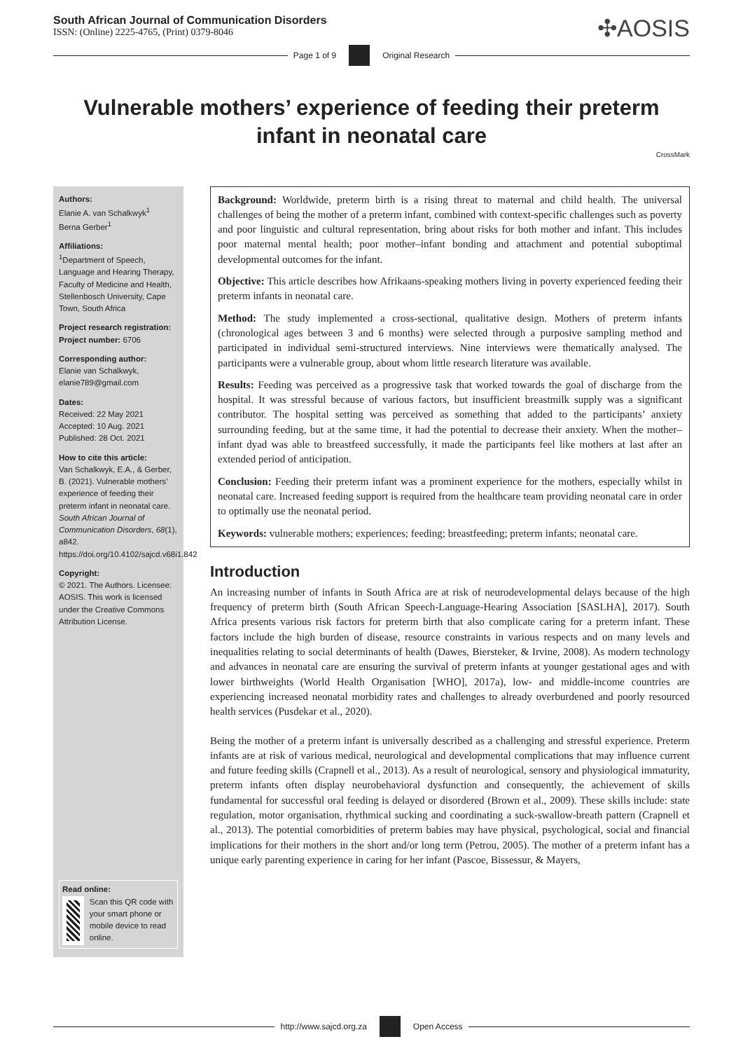South African Journal of Communication Disorders
ISSN: (Online) 2225-4765, (Print) 0379-8046
✣AOSIS
Page 1 of 9 Original Research
Vulnerable mothers’ experience of feeding their preterm infant in neonatal care
CrossMark
Authors:
Elanie A. van Schalkwyk<sup>1</sup>
Berna Gerber<sup>1</sup>
Affiliations:
<sup>1</sup> Department of Speech, Language and Hearing Therapy, Faculty of Medicine and Health, Stellenbosch University, Cape Town, South Africa
Project research registration:
Project number: 6706
Corresponding author:
Elanie van Schalkwyk,
elanie789@gmail.com
Dates:
Received: 22 May 2021
Accepted: 10 Aug. 2021
Published: 28 Oct. 2021
How to cite this article:
Van Schalkwyk, E.A., & Gerber, B. (2021). Vulnerable mothers’ experience of feeding their preterm infant in neonatal care. South African Journal of Communication Disorders, 68(1), a842. https://doi.org/10.4102/sajcd.v68i1.842
Copyright:
© 2021. The Authors. Licensee: AOSIS. This work is licensed under the Creative Commons Attribution License.
Read online:
Scan this QR code with your smart phone or mobile device to read online.
Background: Worldwide, preterm birth is a rising threat to maternal and child health. The universal challenges of being the mother of a preterm infant, combined with context-specific challenges such as poverty and poor linguistic and cultural representation, bring about risks for both mother and infant. This includes poor maternal mental health; poor mother–infant bonding and attachment and potential suboptimal developmental outcomes for the infant.
Objective: This article describes how Afrikaans-speaking mothers living in poverty experienced feeding their preterm infants in neonatal care.
Method: The study implemented a cross-sectional, qualitative design. Mothers of preterm infants (chronological ages between 3 and 6 months) were selected through a purposive sampling method and participated in individual semi-structured interviews. Nine interviews were thematically analysed. The participants were a vulnerable group, about whom little research literature was available.
Results: Feeding was perceived as a progressive task that worked towards the goal of discharge from the hospital. It was stressful because of various factors, but insufficient breastmilk supply was a significant contributor. The hospital setting was perceived as something that added to the participants’ anxiety surrounding feeding, but at the same time, it had the potential to decrease their anxiety. When the mother–infant dyad was able to breastfeed successfully, it made the participants feel like mothers at last after an extended period of anticipation.
Conclusion: Feeding their preterm infant was a prominent experience for the mothers, especially whilst in neonatal care. Increased feeding support is required from the healthcare team providing neonatal care in order to optimally use the neonatal period.
Keywords: vulnerable mothers; experiences; feeding; breastfeeding; preterm infants; neonatal care.
Introduction
An increasing number of infants in South Africa are at risk of neurodevelopmental delays because of the high frequency of preterm birth (South African Speech-Language-Hearing Association [SASLHA], 2017). South Africa presents various risk factors for preterm birth that also complicate caring for a preterm infant. These factors include the high burden of disease, resource constraints in various respects and on many levels and inequalities relating to social determinants of health (Dawes, Biersteker, & Irvine, 2008). As modern technology and advances in neonatal care are ensuring the survival of preterm infants at younger gestational ages and with lower birthweights (World Health Organisation [WHO], 2017a), low- and middle-income countries are experiencing increased neonatal morbidity rates and challenges to already overburdened and poorly resourced health services (Pusdekar et al., 2020).
Being the mother of a preterm infant is universally described as a challenging and stressful experience. Preterm infants are at risk of various medical, neurological and developmental complications that may influence current and future feeding skills (Crapnell et al., 2013). As a result of neurological, sensory and physiological immaturity, preterm infants often display neurobehavioral dysfunction and consequently, the achievement of skills fundamental for successful oral feeding is delayed or disordered (Brown et al., 2009). These skills include: state regulation, motor organisation, rhythmical sucking and coordinating a suck-swallow-breath pattern (Crapnell et al., 2013). The potential comorbidities of preterm babies may have physical, psychological, social and financial implications for their mothers in the short and/or long term (Petrou, 2005). The mother of a preterm infant has a unique early parenting experience in caring for her infant (Pascoe, Bissessur, & Mayers,
http://www.sajcd.org.za Open Access